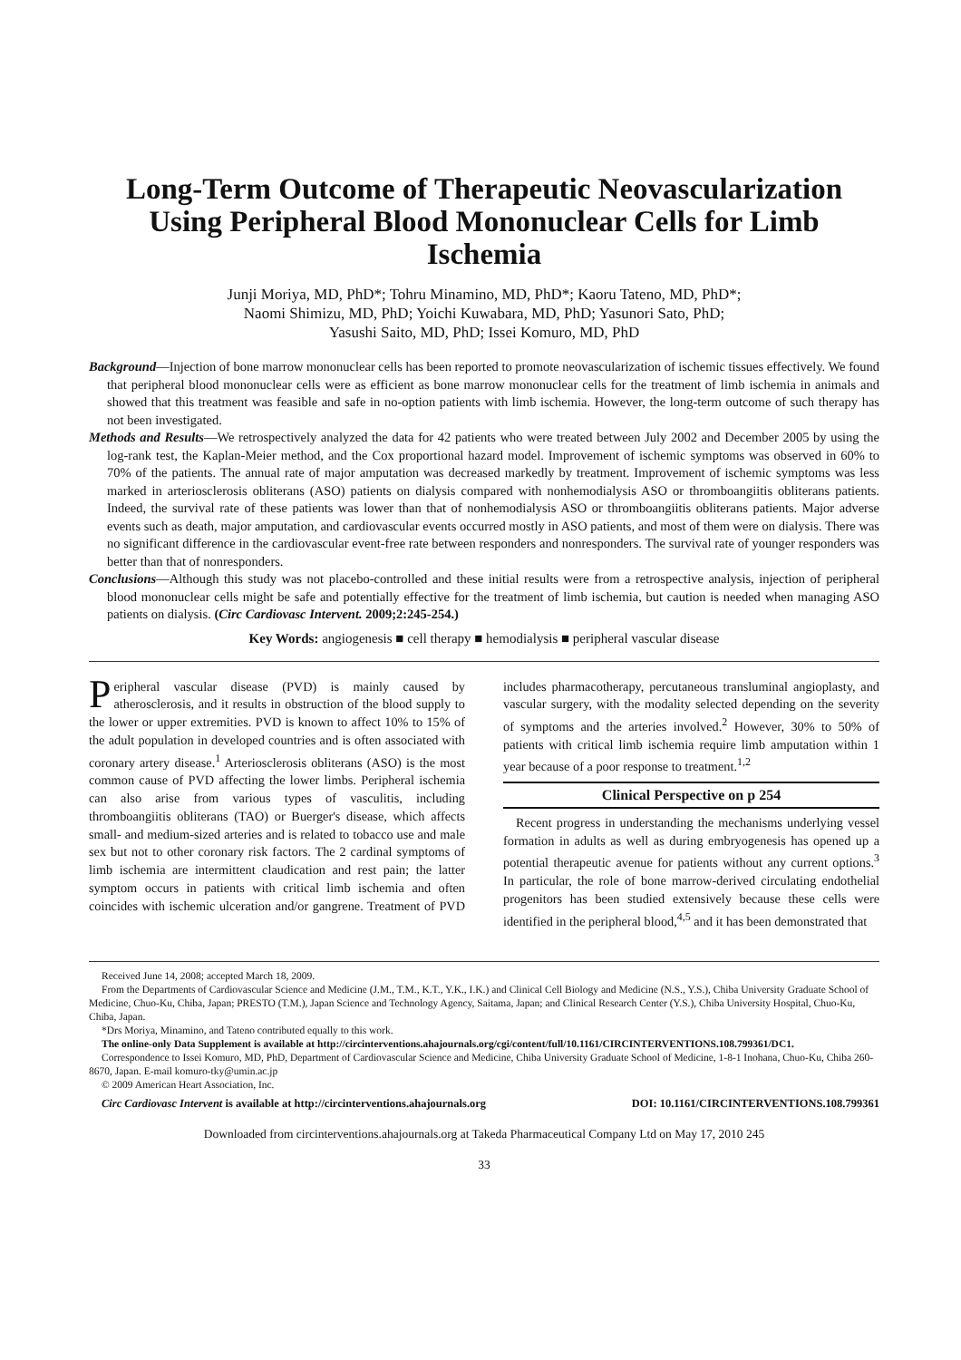Long-Term Outcome of Therapeutic Neovascularization Using Peripheral Blood Mononuclear Cells for Limb Ischemia
Junji Moriya, MD, PhD*; Tohru Minamino, MD, PhD*; Kaoru Tateno, MD, PhD*;
Naomi Shimizu, MD, PhD; Yoichi Kuwabara, MD, PhD; Yasunori Sato, PhD;
Yasushi Saito, MD, PhD; Issei Komuro, MD, PhD
Background—Injection of bone marrow mononuclear cells has been reported to promote neovascularization of ischemic tissues effectively. We found that peripheral blood mononuclear cells were as efficient as bone marrow mononuclear cells for the treatment of limb ischemia in animals and showed that this treatment was feasible and safe in no-option patients with limb ischemia. However, the long-term outcome of such therapy has not been investigated.
Methods and Results—We retrospectively analyzed the data for 42 patients who were treated between July 2002 and December 2005 by using the log-rank test, the Kaplan-Meier method, and the Cox proportional hazard model. Improvement of ischemic symptoms was observed in 60% to 70% of the patients. The annual rate of major amputation was decreased markedly by treatment. Improvement of ischemic symptoms was less marked in arteriosclerosis obliterans (ASO) patients on dialysis compared with nonhemodialysis ASO or thromboangiitis obliterans patients. Indeed, the survival rate of these patients was lower than that of nonhemodialysis ASO or thromboangiitis obliterans patients. Major adverse events such as death, major amputation, and cardiovascular events occurred mostly in ASO patients, and most of them were on dialysis. There was no significant difference in the cardiovascular event-free rate between responders and nonresponders. The survival rate of younger responders was better than that of nonresponders.
Conclusions—Although this study was not placebo-controlled and these initial results were from a retrospective analysis, injection of peripheral blood mononuclear cells might be safe and potentially effective for the treatment of limb ischemia, but caution is needed when managing ASO patients on dialysis. (Circ Cardiovasc Intervent. 2009;2:245-254.)
Key Words: angiogenesis ■ cell therapy ■ hemodialysis ■ peripheral vascular disease
Peripheral vascular disease (PVD) is mainly caused by atherosclerosis, and it results in obstruction of the blood supply to the lower or upper extremities. PVD is known to affect 10% to 15% of the adult population in developed countries and is often associated with coronary artery disease.<sup>1</sup> Arteriosclerosis obliterans (ASO) is the most common cause of PVD affecting the lower limbs. Peripheral ischemia can also arise from various types of vasculitis, including thromboangiitis obliterans (TAO) or Buerger's disease, which affects small- and medium-sized arteries and is related to tobacco use and male sex but not to other coronary risk factors. The 2 cardinal symptoms of limb ischemia are intermittent claudication and rest pain; the latter symptom occurs in patients with critical limb ischemia and often coincides with ischemic ulceration and/or gangrene. Treatment of PVD includes pharmacotherapy, percutaneous transluminal angioplasty, and vascular surgery, with the modality selected depending on the severity of symptoms and the arteries involved.<sup>2</sup> However, 30% to 50% of patients with critical limb ischemia require limb amputation within 1 year because of a poor response to treatment.<sup>1,2</sup>
Clinical Perspective on p 254
Recent progress in understanding the mechanisms underlying vessel formation in adults as well as during embryogenesis has opened up a potential therapeutic avenue for patients without any current options.<sup>3</sup> In particular, the role of bone marrow-derived circulating endothelial progenitors has been studied extensively because these cells were identified in the peripheral blood,<sup>4,5</sup> and it has been demonstrated that
Received June 14, 2008; accepted March 18, 2009.
From the Departments of Cardiovascular Science and Medicine (J.M., T.M., K.T., Y.K., I.K.) and Clinical Cell Biology and Medicine (N.S., Y.S.), Chiba University Graduate School of Medicine, Chuo-Ku, Chiba, Japan; PRESTO (T.M.), Japan Science and Technology Agency, Saitama, Japan; and Clinical Research Center (Y.S.), Chiba University Hospital, Chuo-Ku, Chiba, Japan.
*Drs Moriya, Minamino, and Tateno contributed equally to this work.
The online-only Data Supplement is available at http://circinterventions.ahajournals.org/cgi/content/full/10.1161/CIRCINTERVENTIONS.108.799361/DC1.
Correspondence to Issei Komuro, MD, PhD, Department of Cardiovascular Science and Medicine, Chiba University Graduate School of Medicine, 1-8-1 Inohana, Chuo-Ku, Chiba 260-8670, Japan. E-mail komuro-tky@umin.ac.jp
© 2009 American Heart Association, Inc.
Circ Cardiovasc Intervent is available at http://circinterventions.ahajournals.org DOI: 10.1161/CIRCINTERVENTIONS.108.799361
Downloaded from circinterventions.ahajournals.org at Takeda Pharmaceutical Company Ltd on May 17, 2010 245
33